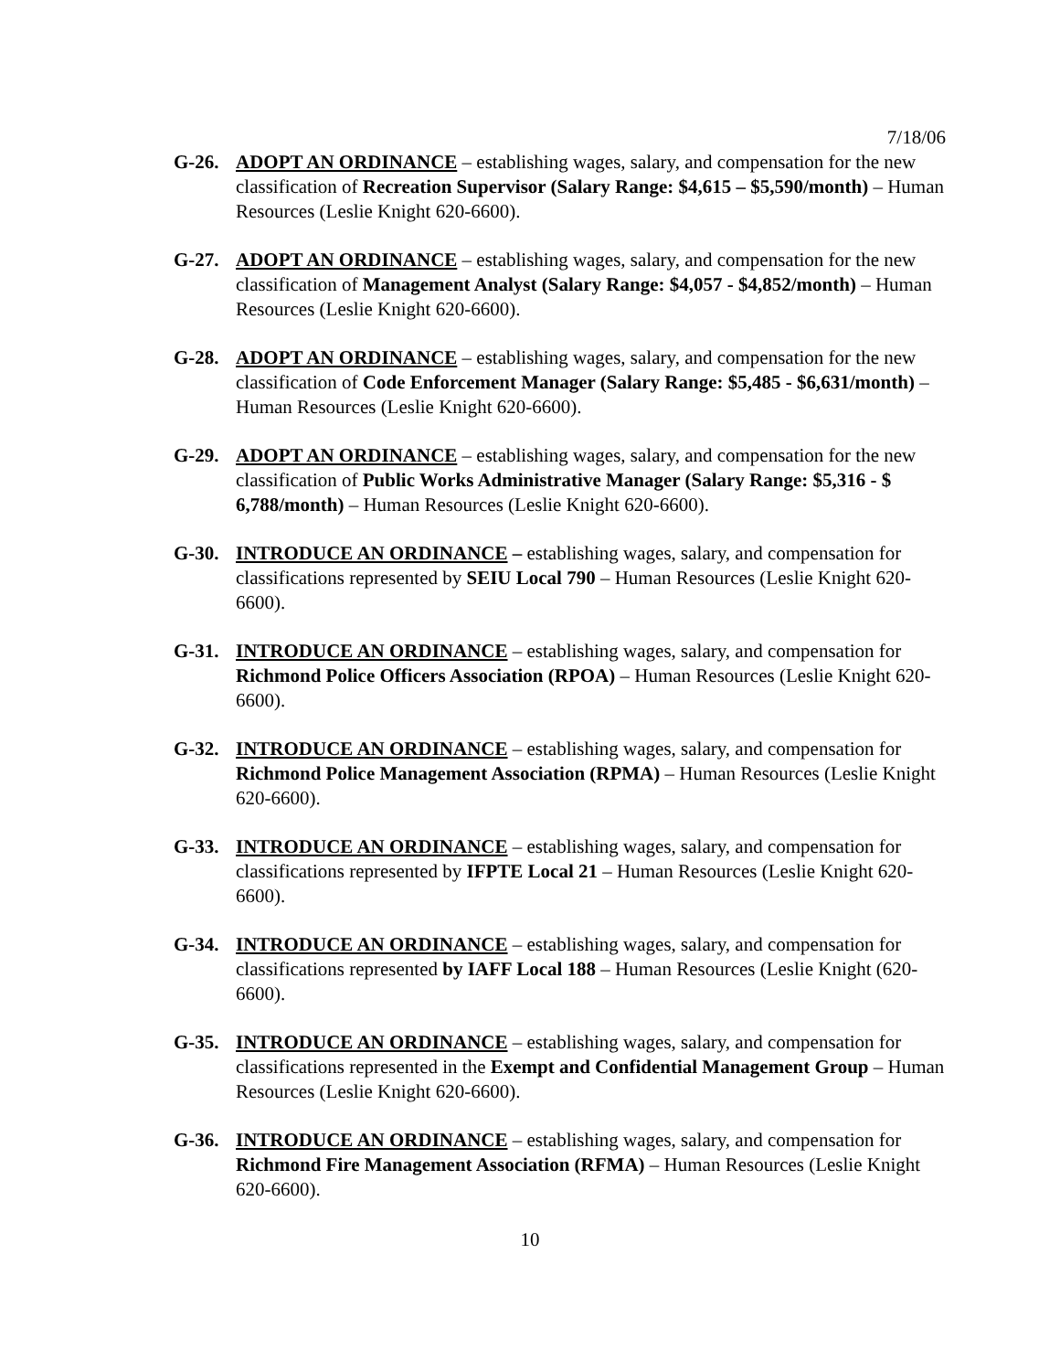7/18/06
G-26. ADOPT AN ORDINANCE – establishing wages, salary, and compensation for the new classification of Recreation Supervisor (Salary Range: $4,615 – $5,590/month) – Human Resources (Leslie Knight 620-6600).
G-27. ADOPT AN ORDINANCE – establishing wages, salary, and compensation for the new classification of Management Analyst (Salary Range: $4,057 - $4,852/month) – Human Resources (Leslie Knight 620-6600).
G-28. ADOPT AN ORDINANCE – establishing wages, salary, and compensation for the new classification of Code Enforcement Manager (Salary Range: $5,485 - $6,631/month) – Human Resources (Leslie Knight 620-6600).
G-29. ADOPT AN ORDINANCE – establishing wages, salary, and compensation for the new classification of Public Works Administrative Manager (Salary Range: $5,316 - $ 6,788/month) – Human Resources (Leslie Knight 620-6600).
G-30. INTRODUCE AN ORDINANCE – establishing wages, salary, and compensation for classifications represented by SEIU Local 790 – Human Resources (Leslie Knight 620-6600).
G-31. INTRODUCE AN ORDINANCE – establishing wages, salary, and compensation for Richmond Police Officers Association (RPOA) – Human Resources (Leslie Knight 620-6600).
G-32. INTRODUCE AN ORDINANCE – establishing wages, salary, and compensation for Richmond Police Management Association (RPMA) – Human Resources (Leslie Knight 620-6600).
G-33. INTRODUCE AN ORDINANCE – establishing wages, salary, and compensation for classifications represented by IFPTE Local 21 – Human Resources (Leslie Knight 620-6600).
G-34. INTRODUCE AN ORDINANCE – establishing wages, salary, and compensation for classifications represented by IAFF Local 188 – Human Resources (Leslie Knight (620-6600).
G-35. INTRODUCE AN ORDINANCE – establishing wages, salary, and compensation for classifications represented in the Exempt and Confidential Management Group – Human Resources (Leslie Knight 620-6600).
G-36. INTRODUCE AN ORDINANCE – establishing wages, salary, and compensation for Richmond Fire Management Association (RFMA) – Human Resources (Leslie Knight 620-6600).
10